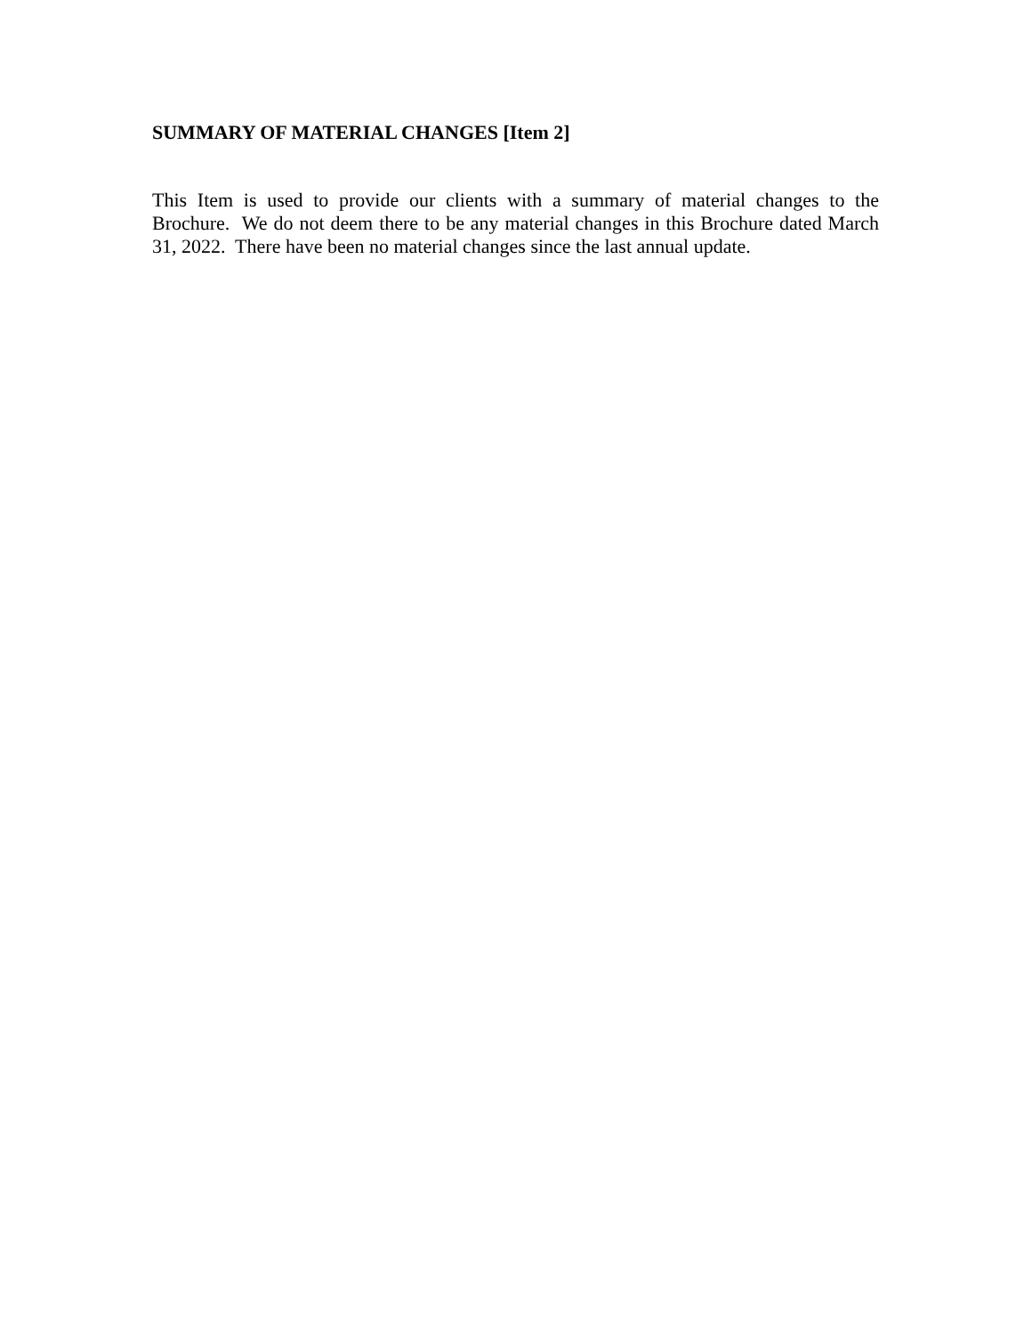SUMMARY OF MATERIAL CHANGES [Item 2]
This Item is used to provide our clients with a summary of material changes to the Brochure. We do not deem there to be any material changes in this Brochure dated March 31, 2022. There have been no material changes since the last annual update.